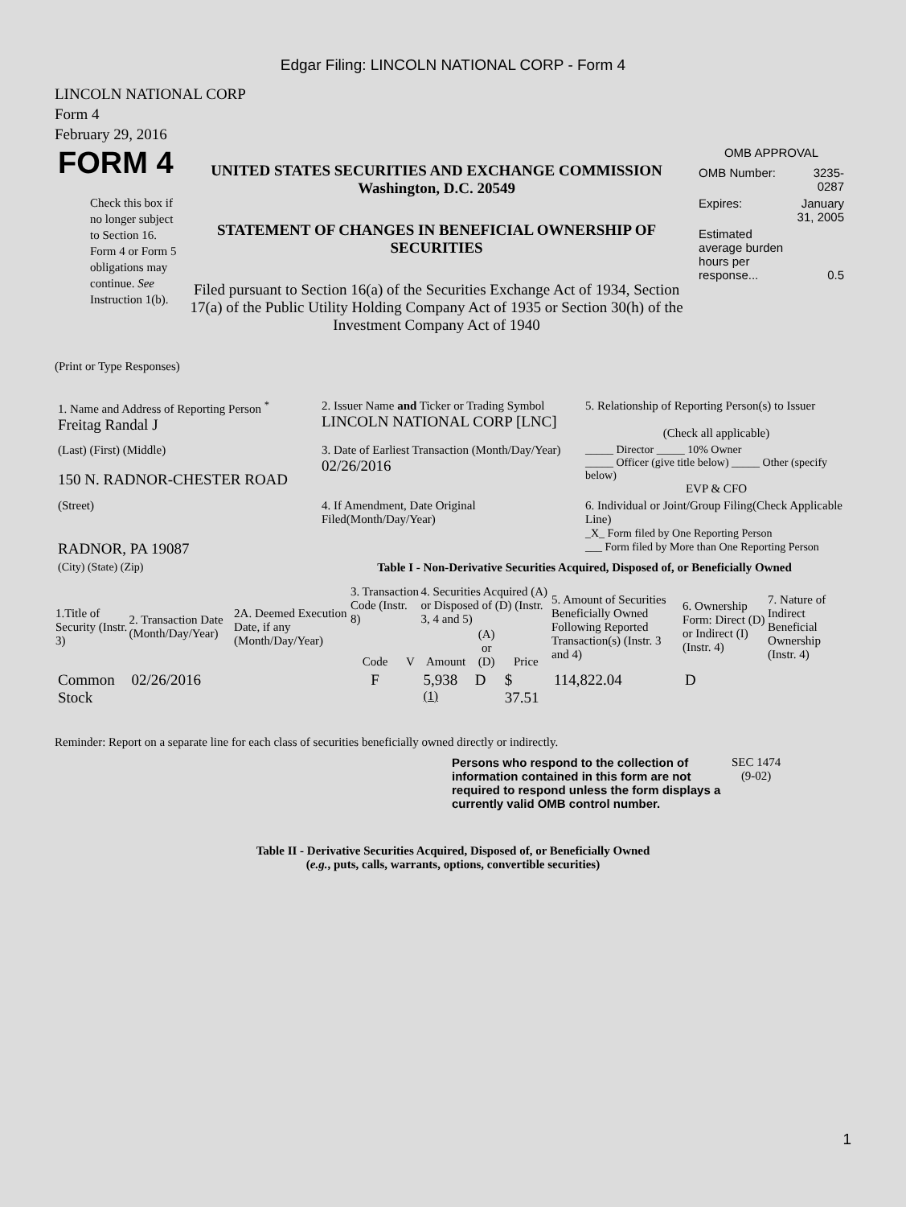Edgar Filing: LINCOLN NATIONAL CORP - Form 4
LINCOLN NATIONAL CORP
Form 4
February 29, 2016
| FORM 4 Check this box if no longer subject to Section 16. Form 4 or Form 5 obligations may continue. See Instruction 1(b). | UNITED STATES SECURITIES AND EXCHANGE COMMISSION Washington, D.C. 20549 STATEMENT OF CHANGES IN BENEFICIAL OWNERSHIP OF SECURITIES Filed pursuant to Section 16(a) of the Securities Exchange Act of 1934, Section 17(a) of the Public Utility Holding Company Act of 1935 or Section 30(h) of the Investment Company Act of 1940 | OMB APPROVAL / OMB Number: / 3235-0287 / / Expires: / January 31, 2005 / / Estimated average burden hours per response... / 0.5 / |
(Print or Type Responses)
| 1. Name and Address of Reporting Person <sup>*</sup> Freitag Randal J | 2. Issuer Name and Ticker or Trading Symbol LINCOLN NATIONAL CORP [LNC] | 5. Relationship of Reporting Person(s) to Issuer (Check all applicable) |
| (Last) (First) (Middle) 150 N. RADNOR-CHESTER ROAD | 3. Date of Earliest Transaction (Month/Day/Year) 02/26/2016 | _____ Director _____ 10% Owner _____ Officer (give title below) _____ Other (specify below) EVP & CFO |
| (Street) RADNOR, PA 19087 | 4. If Amendment, Date Original Filed(Month/Day/Year) | 6. Individual or Joint/Group Filing(Check Applicable Line) _X_ Form filed by One Reporting Person ___ Form filed by More than One Reporting Person |
| (City) (State) (Zip) | Table I - Non-Derivative Securities Acquired, Disposed of, or Beneficially Owned | |
| 1.Title of Security (Instr. 3) | 2. Transaction Date (Month/Day/Year) | 2A. Deemed Execution Date, if any (Month/Day/Year) | 3. Transaction Code (Instr. 8) | | 4. Securities Acquired (A) or Disposed of (D) (Instr. 3, 4 and 5) | | | 5. Amount of Securities Beneficially Owned Following Reported Transaction(s) (Instr. 3 and 4) | 6. Ownership Form: Direct (D) or Indirect (I) (Instr. 4) | 7. Nature of Indirect Beneficial Ownership (Instr. 4) |
| --- | --- | --- | --- | --- | --- | --- | --- | --- | --- | --- |
| | | | Code | V | Amount | (A) or (D) | Price | | | |
| Common Stock | 02/26/2016 | | F | | 5,938 <sup>(1)</sup> | D | $ 37.51 | 114,822.04 | D | |
Reminder: Report on a separate line for each class of securities beneficially owned directly or indirectly.
| Persons who respond to the collection of information contained in this form are not required to respond unless the form displays a currently valid OMB control number. | SEC 1474 (9-02) |
Table II - Derivative Securities Acquired, Disposed of, or Beneficially Owned
(e.g., puts, calls, warrants, options, convertible securities)
1